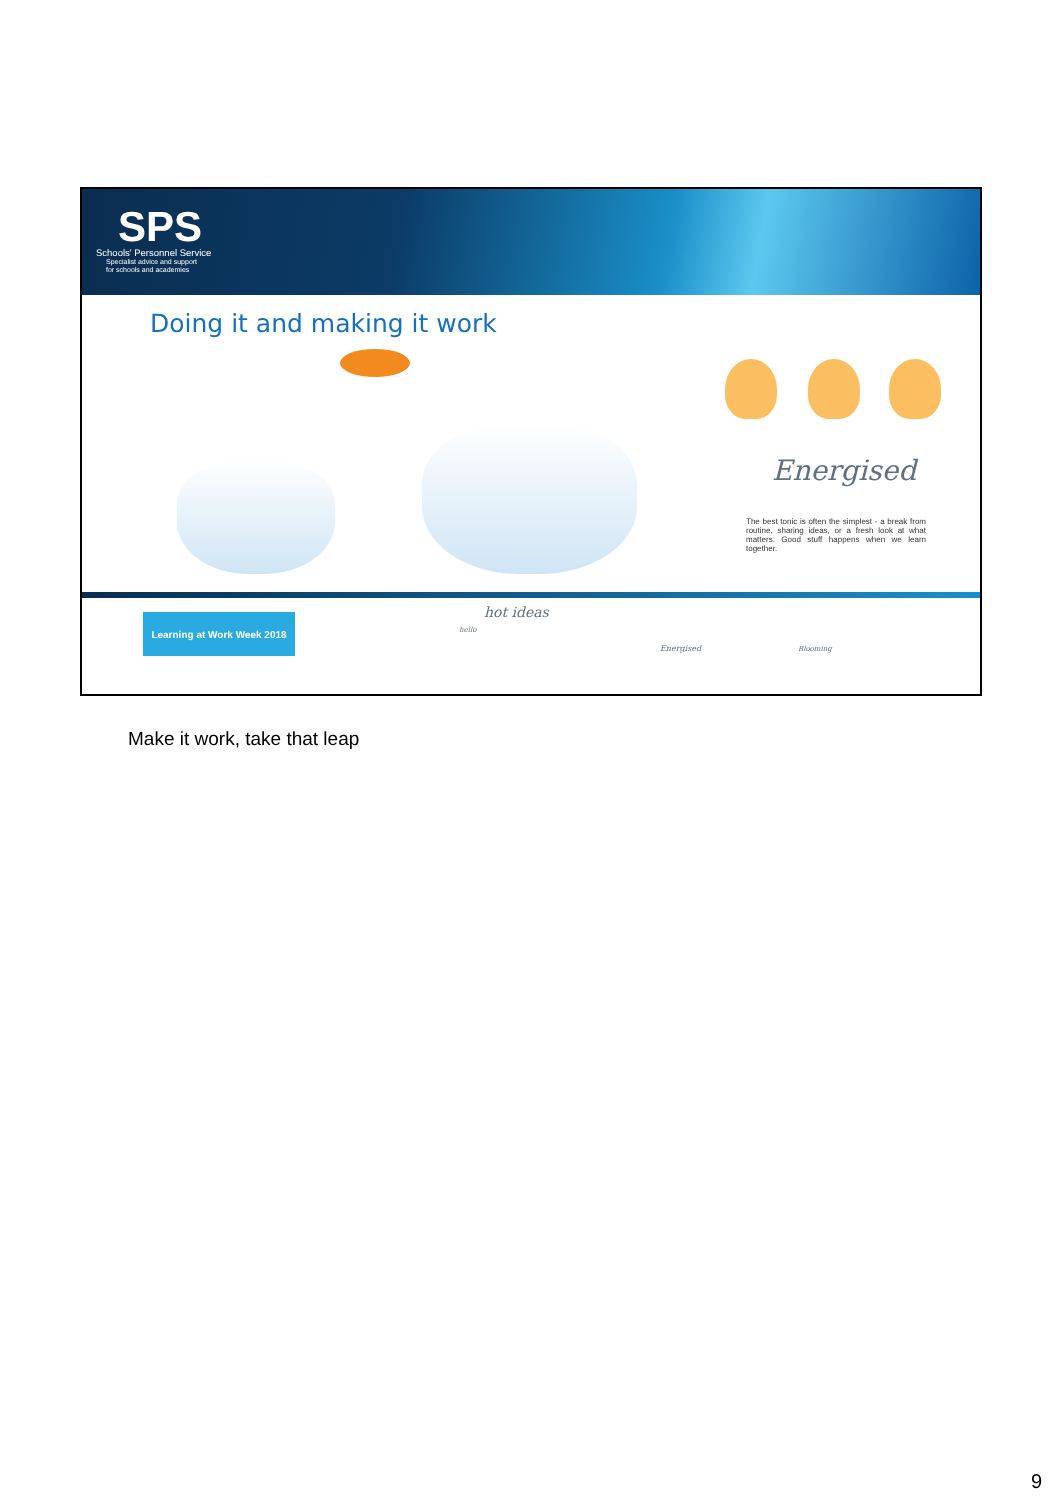SPS
Schools' Personnel Service
Specialist advice and support
for schools and academies
Doing it and making it work
Energised
The best tonic is often the simplest - a break from routine, sharing ideas, or a fresh look at what matters. Good stuff happens when we learn together.
Learning at Work Week 2018
hello
hot ideas
Energised Blooming
Make it work, take that leap
9